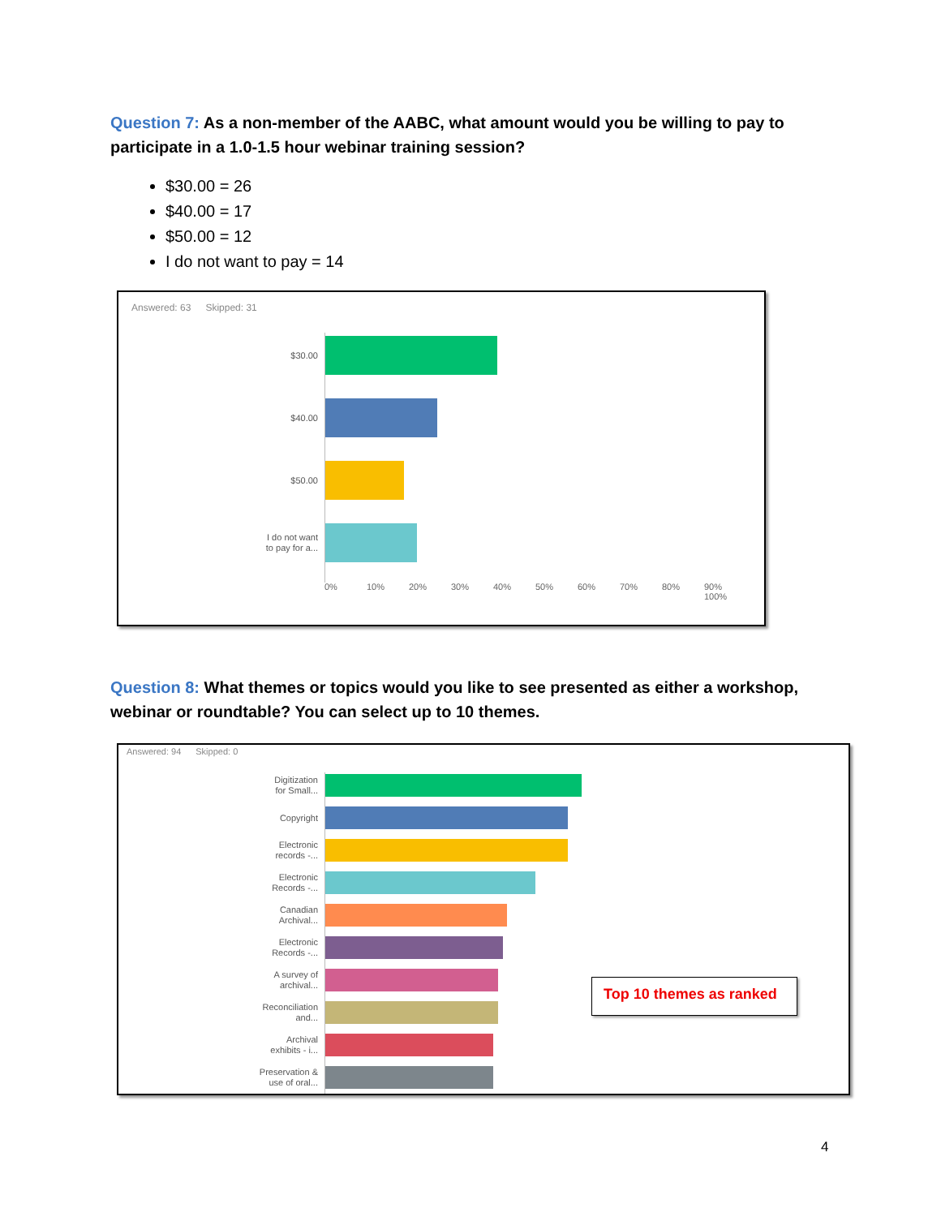Question 7: As a non-member of the AABC, what amount would you be willing to pay to participate in a 1.0-1.5 hour webinar training session?
$30.00 = 26
$40.00 = 17
$50.00 = 12
I do not want to pay = 14
Answered: 63 Skipped: 31
$30.00
$40.00
$50.00
I do not want
to pay for a...
0% 10% 20% 30% 40% 50% 60% 70% 80% 90% 100%
Question 8: What themes or topics would you like to see presented as either a workshop, webinar or roundtable? You can select up to 10 themes.
Answered: 94 Skipped: 0
Digitization
for Small...
Copyright
Electronic
records -...
Electronic
Records -...
Canadian
Archival...
Electronic
Records -...
A survey of
archival...
Reconciliation
and...
Archival
exhibits - i...
Preservation &
use of oral...
Top 10 themes as ranked
4